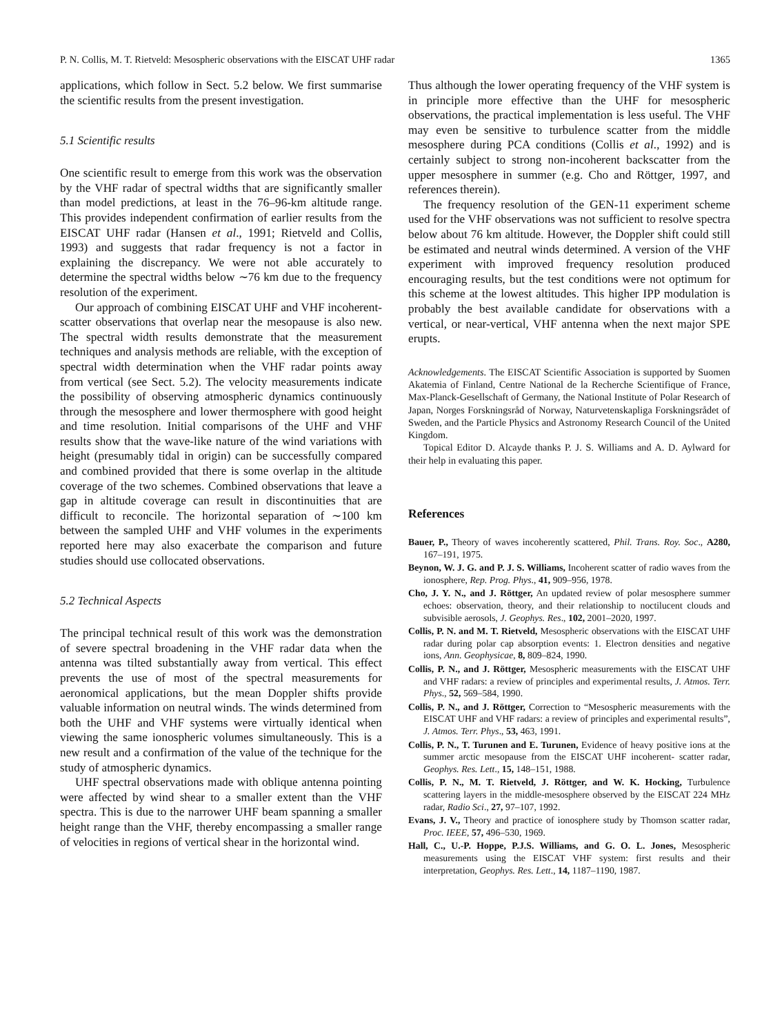P. N. Collis, M. T. Rietveld: Mesospheric observations with the EISCAT UHF radar 1365
applications, which follow in Sect. 5.2 below. We first summarise the scientific results from the present investigation.
5.1 Scientific results
One scientific result to emerge from this work was the observation by the VHF radar of spectral widths that are significantly smaller than model predictions, at least in the 76–96-km altitude range. This provides independent confirmation of earlier results from the EISCAT UHF radar (Hansen et al., 1991; Rietveld and Collis, 1993) and suggests that radar frequency is not a factor in explaining the discrepancy. We were not able accurately to determine the spectral widths below ∼76 km due to the frequency resolution of the experiment.
Our approach of combining EISCAT UHF and VHF incoherent-scatter observations that overlap near the mesopause is also new. The spectral width results demonstrate that the measurement techniques and analysis methods are reliable, with the exception of spectral width determination when the VHF radar points away from vertical (see Sect. 5.2). The velocity measurements indicate the possibility of observing atmospheric dynamics continuously through the mesosphere and lower thermosphere with good height and time resolution. Initial comparisons of the UHF and VHF results show that the wave-like nature of the wind variations with height (presumably tidal in origin) can be successfully compared and combined provided that there is some overlap in the altitude coverage of the two schemes. Combined observations that leave a gap in altitude coverage can result in discontinuities that are difficult to reconcile. The horizontal separation of ∼100 km between the sampled UHF and VHF volumes in the experiments reported here may also exacerbate the comparison and future studies should use collocated observations.
5.2 Technical Aspects
The principal technical result of this work was the demonstration of severe spectral broadening in the VHF radar data when the antenna was tilted substantially away from vertical. This effect prevents the use of most of the spectral measurements for aeronomical applications, but the mean Doppler shifts provide valuable information on neutral winds. The winds determined from both the UHF and VHF systems were virtually identical when viewing the same ionospheric volumes simultaneously. This is a new result and a confirmation of the value of the technique for the study of atmospheric dynamics.
UHF spectral observations made with oblique antenna pointing were affected by wind shear to a smaller extent than the VHF spectra. This is due to the narrower UHF beam spanning a smaller height range than the VHF, thereby encompassing a smaller range of velocities in regions of vertical shear in the horizontal wind.
Thus although the lower operating frequency of the VHF system is in principle more effective than the UHF for mesospheric observations, the practical implementation is less useful. The VHF may even be sensitive to turbulence scatter from the middle mesosphere during PCA conditions (Collis et al., 1992) and is certainly subject to strong non-incoherent backscatter from the upper mesosphere in summer (e.g. Cho and Röttger, 1997, and references therein).
The frequency resolution of the GEN-11 experiment scheme used for the VHF observations was not sufficient to resolve spectra below about 76 km altitude. However, the Doppler shift could still be estimated and neutral winds determined. A version of the VHF experiment with improved frequency resolution produced encouraging results, but the test conditions were not optimum for this scheme at the lowest altitudes. This higher IPP modulation is probably the best available candidate for observations with a vertical, or near-vertical, VHF antenna when the next major SPE erupts.
Acknowledgements. The EISCAT Scientific Association is supported by Suomen Akatemia of Finland, Centre National de la Recherche Scientifique of France, Max-Planck-Gesellschaft of Germany, the National Institute of Polar Research of Japan, Norges Forskningsråd of Norway, Naturvetenskapliga Forskningsrådet of Sweden, and the Particle Physics and Astronomy Research Council of the United Kingdom.
Topical Editor D. Alcayde thanks P. J. S. Williams and A. D. Aylward for their help in evaluating this paper.
References
Bauer, P., Theory of waves incoherently scattered, Phil. Trans. Roy. Soc., A280, 167–191, 1975.
Beynon, W. J. G. and P. J. S. Williams, Incoherent scatter of radio waves from the ionosphere, Rep. Prog. Phys., 41, 909–956, 1978.
Cho, J. Y. N., and J. Röttger, An updated review of polar mesosphere summer echoes: observation, theory, and their relationship to noctilucent clouds and subvisible aerosols, J. Geophys. Res., 102, 2001–2020, 1997.
Collis, P. N. and M. T. Rietveld, Mesospheric observations with the EISCAT UHF radar during polar cap absorption events: 1. Electron densities and negative ions, Ann. Geophysicae, 8, 809–824, 1990.
Collis, P. N., and J. Röttger, Mesospheric measurements with the EISCAT UHF and VHF radars: a review of principles and experimental results, J. Atmos. Terr. Phys., 52, 569–584, 1990.
Collis, P. N., and J. Röttger, Correction to “Mesospheric measurements with the EISCAT UHF and VHF radars: a review of principles and experimental results”, J. Atmos. Terr. Phys., 53, 463, 1991.
Collis, P. N., T. Turunen and E. Turunen, Evidence of heavy positive ions at the summer arctic mesopause from the EISCAT UHF incoherent- scatter radar, Geophys. Res. Lett., 15, 148–151, 1988.
Collis, P. N., M. T. Rietveld, J. Röttger, and W. K. Hocking, Turbulence scattering layers in the middle-mesosphere observed by the EISCAT 224 MHz radar, Radio Sci., 27, 97–107, 1992.
Evans, J. V., Theory and practice of ionosphere study by Thomson scatter radar, Proc. IEEE, 57, 496–530, 1969.
Hall, C., U.-P. Hoppe, P.J.S. Williams, and G. O. L. Jones, Mesospheric measurements using the EISCAT VHF system: first results and their interpretation, Geophys. Res. Lett., 14, 1187–1190, 1987.